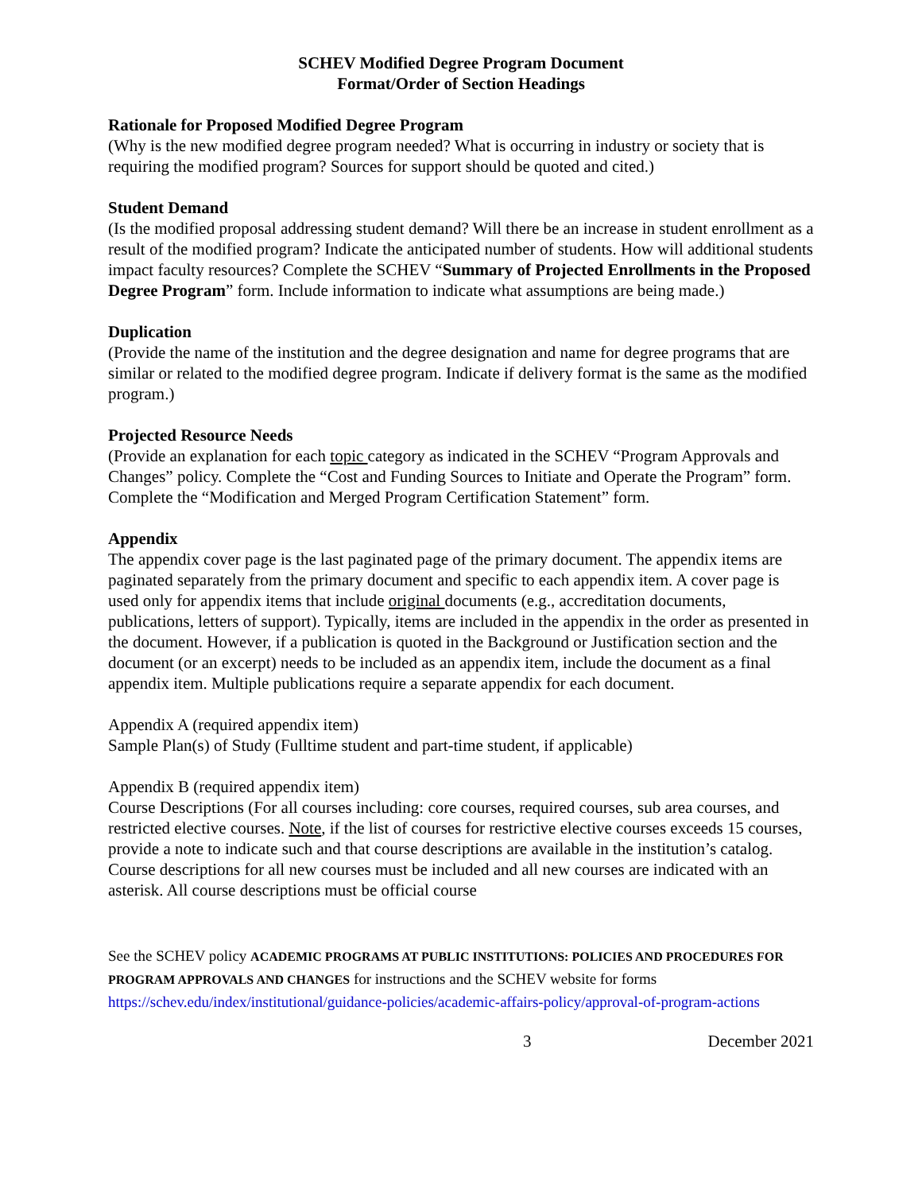SCHEV Modified Degree Program Document
Format/Order of Section Headings
Rationale for Proposed Modified Degree Program
(Why is the new modified degree program needed? What is occurring in industry or society that is requiring the modified program? Sources for support should be quoted and cited.)
Student Demand
(Is the modified proposal addressing student demand? Will there be an increase in student enrollment as a result of the modified program? Indicate the anticipated number of students. How will additional students impact faculty resources? Complete the SCHEV “Summary of Projected Enrollments in the Proposed Degree Program” form. Include information to indicate what assumptions are being made.)
Duplication
(Provide the name of the institution and the degree designation and name for degree programs that are similar or related to the modified degree program. Indicate if delivery format is the same as the modified program.)
Projected Resource Needs
(Provide an explanation for each topic category as indicated in the SCHEV “Program Approvals and Changes” policy. Complete the “Cost and Funding Sources to Initiate and Operate the Program” form. Complete the “Modification and Merged Program Certification Statement” form.
Appendix
The appendix cover page is the last paginated page of the primary document. The appendix items are paginated separately from the primary document and specific to each appendix item. A cover page is used only for appendix items that include original documents (e.g., accreditation documents, publications, letters of support). Typically, items are included in the appendix in the order as presented in the document. However, if a publication is quoted in the Background or Justification section and the document (or an excerpt) needs to be included as an appendix item, include the document as a final appendix item. Multiple publications require a separate appendix for each document.
Appendix A (required appendix item)
Sample Plan(s) of Study (Fulltime student and part-time student, if applicable)
Appendix B (required appendix item)
Course Descriptions (For all courses including: core courses, required courses, sub area courses, and restricted elective courses. Note, if the list of courses for restrictive elective courses exceeds 15 courses, provide a note to indicate such and that course descriptions are available in the institution’s catalog. Course descriptions for all new courses must be included and all new courses are indicated with an asterisk. All course descriptions must be official course
See the SCHEV policy ACADEMIC PROGRAMS AT PUBLIC INSTITUTIONS: POLICIES AND PROCEDURES FOR PROGRAM APPROVALS AND CHANGES for instructions and the SCHEV website for forms https://schev.edu/index/institutional/guidance-policies/academic-affairs-policy/approval-of-program-actions
3 December 2021